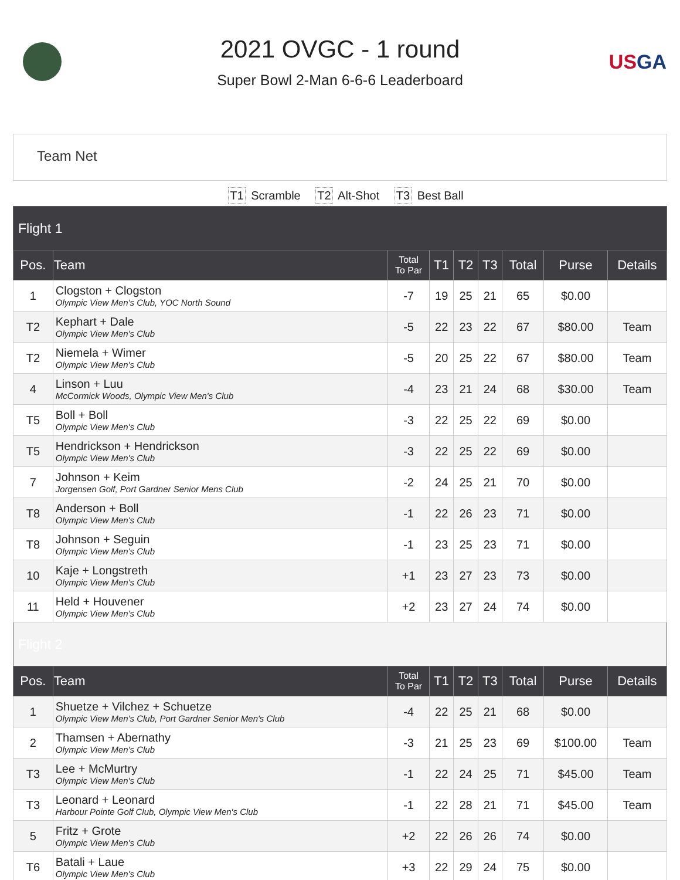2021 OVGC - 1 round
Super Bowl 2-Man 6-6-6 Leaderboard
USGA
Team Net
T1 Scramble T2 Alt-Shot T3 Best Ball
| Flight 1 | | | | | | | | |
| Pos. | Team | Total To Par | T1 | T2 | T3 | Total | Purse | Details |
| 1 | Clogston + Clogston Olympic View Men's Club, YOC North Sound | -7 | 19 | 25 | 21 | 65 | $0.00 | |
| T2 | Kephart + Dale Olympic View Men's Club | -5 | 22 | 23 | 22 | 67 | $80.00 | Team |
| T2 | Niemela + Wimer Olympic View Men's Club | -5 | 20 | 25 | 22 | 67 | $80.00 | Team |
| 4 | Linson + Luu McCormick Woods, Olympic View Men's Club | -4 | 23 | 21 | 24 | 68 | $30.00 | Team |
| T5 | Boll + Boll Olympic View Men's Club | -3 | 22 | 25 | 22 | 69 | $0.00 | |
| T5 | Hendrickson + Hendrickson Olympic View Men's Club | -3 | 22 | 25 | 22 | 69 | $0.00 | |
| 7 | Johnson + Keim Jorgensen Golf, Port Gardner Senior Mens Club | -2 | 24 | 25 | 21 | 70 | $0.00 | |
| T8 | Anderson + Boll Olympic View Men's Club | -1 | 22 | 26 | 23 | 71 | $0.00 | |
| T8 | Johnson + Seguin Olympic View Men's Club | -1 | 23 | 25 | 23 | 71 | $0.00 | |
| 10 | Kaje + Longstreth Olympic View Men's Club | +1 | 23 | 27 | 23 | 73 | $0.00 | |
| 11 | Held + Houvener Olympic View Men's Club | +2 | 23 | 27 | 24 | 74 | $0.00 | |
| Flight 2 | | | | | | | | |
| Pos. | Team | Total To Par | T1 | T2 | T3 | Total | Purse | Details |
| 1 | Shuetze + Vilchez + Schuetze Olympic View Men's Club, Port Gardner Senior Men's Club | -4 | 22 | 25 | 21 | 68 | $0.00 | |
| 2 | Thamsen + Abernathy Olympic View Men's Club | -3 | 21 | 25 | 23 | 69 | $100.00 | Team |
| T3 | Lee + McMurtry Olympic View Men's Club | -1 | 22 | 24 | 25 | 71 | $45.00 | Team |
| T3 | Leonard + Leonard Harbour Pointe Golf Club, Olympic View Men's Club | -1 | 22 | 28 | 21 | 71 | $45.00 | Team |
| 5 | Fritz + Grote Olympic View Men's Club | +2 | 22 | 26 | 26 | 74 | $0.00 | |
| T6 | Batali + Laue Olympic View Men's Club | +3 | 22 | 29 | 24 | 75 | $0.00 | |